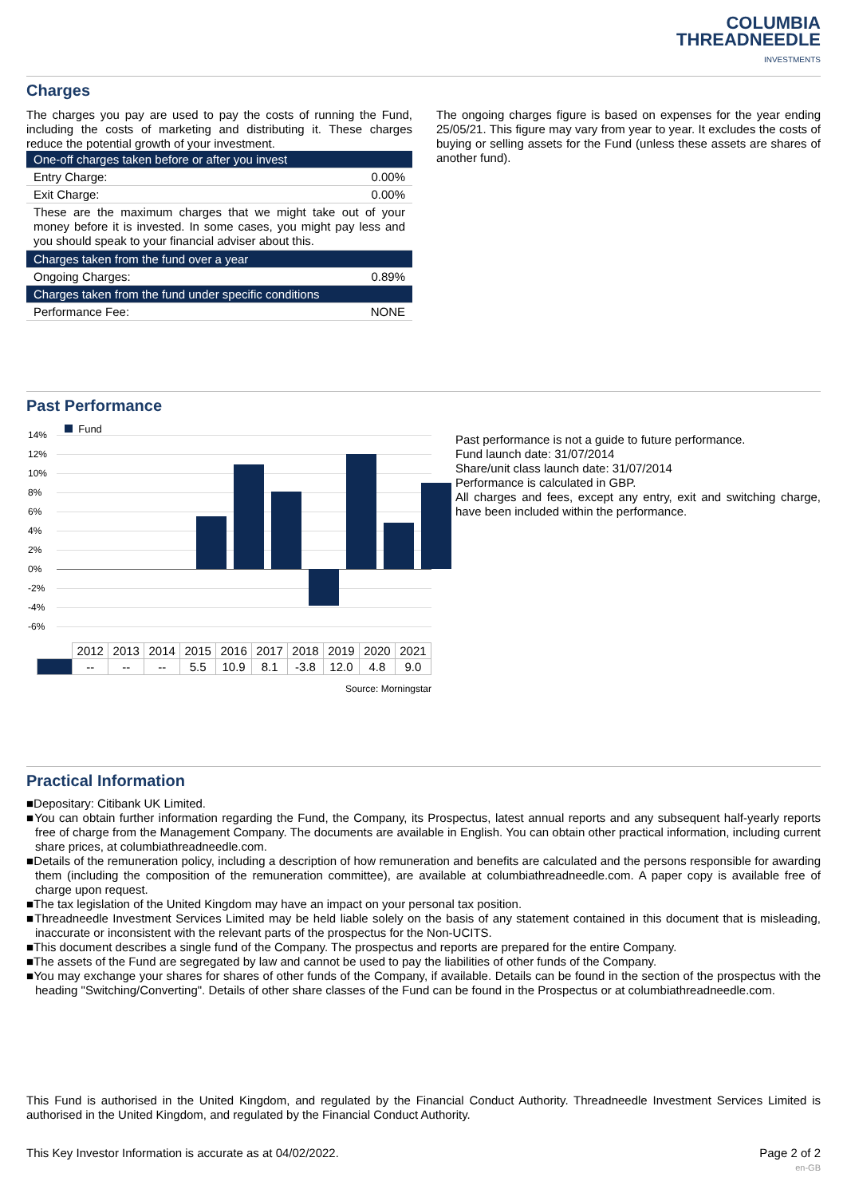COLUMBIA
THREADNEEDLE
INVESTMENTS
Charges
The charges you pay are used to pay the costs of running the Fund, including the costs of marketing and distributing it. These charges reduce the potential growth of your investment.
| One-off charges taken before or after you invest | |
| Entry Charge: | 0.00% |
| Exit Charge: | 0.00% |
| These are the maximum charges that we might take out of your money before it is invested. In some cases, you might pay less and you should speak to your financial adviser about this. | |
| Charges taken from the fund over a year | |
| Ongoing Charges: | 0.89% |
| Charges taken from the fund under specific conditions | |
| Performance Fee: | NONE |
The ongoing charges figure is based on expenses for the year ending 25/05/21. This figure may vary from year to year. It excludes the costs of buying or selling assets for the Fund (unless these assets are shares of another fund).
Past Performance
Fund
14%
12%
10%
8%
6%
4%
2%
0%
-2%
-4%
-6%
| | 2012 | 2013 | 2014 | 2015 | 2016 | 2017 | 2018 | 2019 | 2020 | 2021 |
| | -- | -- | -- | 5.5 | 10.9 | 8.1 | -3.8 | 12.0 | 4.8 | 9.0 |
Source: Morningstar
Past performance is not a guide to future performance.
Fund launch date: 31/07/2014
Share/unit class launch date: 31/07/2014
Performance is calculated in GBP.
All charges and fees, except any entry, exit and switching charge, have been included within the performance.
Practical Information
■Depositary: Citibank UK Limited.
■You can obtain further information regarding the Fund, the Company, its Prospectus, latest annual reports and any subsequent half-yearly reports free of charge from the Management Company. The documents are available in English. You can obtain other practical information, including current share prices, at columbiathreadneedle.com.
■Details of the remuneration policy, including a description of how remuneration and benefits are calculated and the persons responsible for awarding them (including the composition of the remuneration committee), are available at columbiathreadneedle.com. A paper copy is available free of charge upon request.
■The tax legislation of the United Kingdom may have an impact on your personal tax position.
■Threadneedle Investment Services Limited may be held liable solely on the basis of any statement contained in this document that is misleading, inaccurate or inconsistent with the relevant parts of the prospectus for the Non-UCITS.
■This document describes a single fund of the Company. The prospectus and reports are prepared for the entire Company.
■The assets of the Fund are segregated by law and cannot be used to pay the liabilities of other funds of the Company.
■You may exchange your shares for shares of other funds of the Company, if available. Details can be found in the section of the prospectus with the heading "Switching/Converting". Details of other share classes of the Fund can be found in the Prospectus or at columbiathreadneedle.com.
This Fund is authorised in the United Kingdom, and regulated by the Financial Conduct Authority. Threadneedle Investment Services Limited is authorised in the United Kingdom, and regulated by the Financial Conduct Authority.
This Key Investor Information is accurate as at 04/02/2022. Page 2 of 2
en-GB